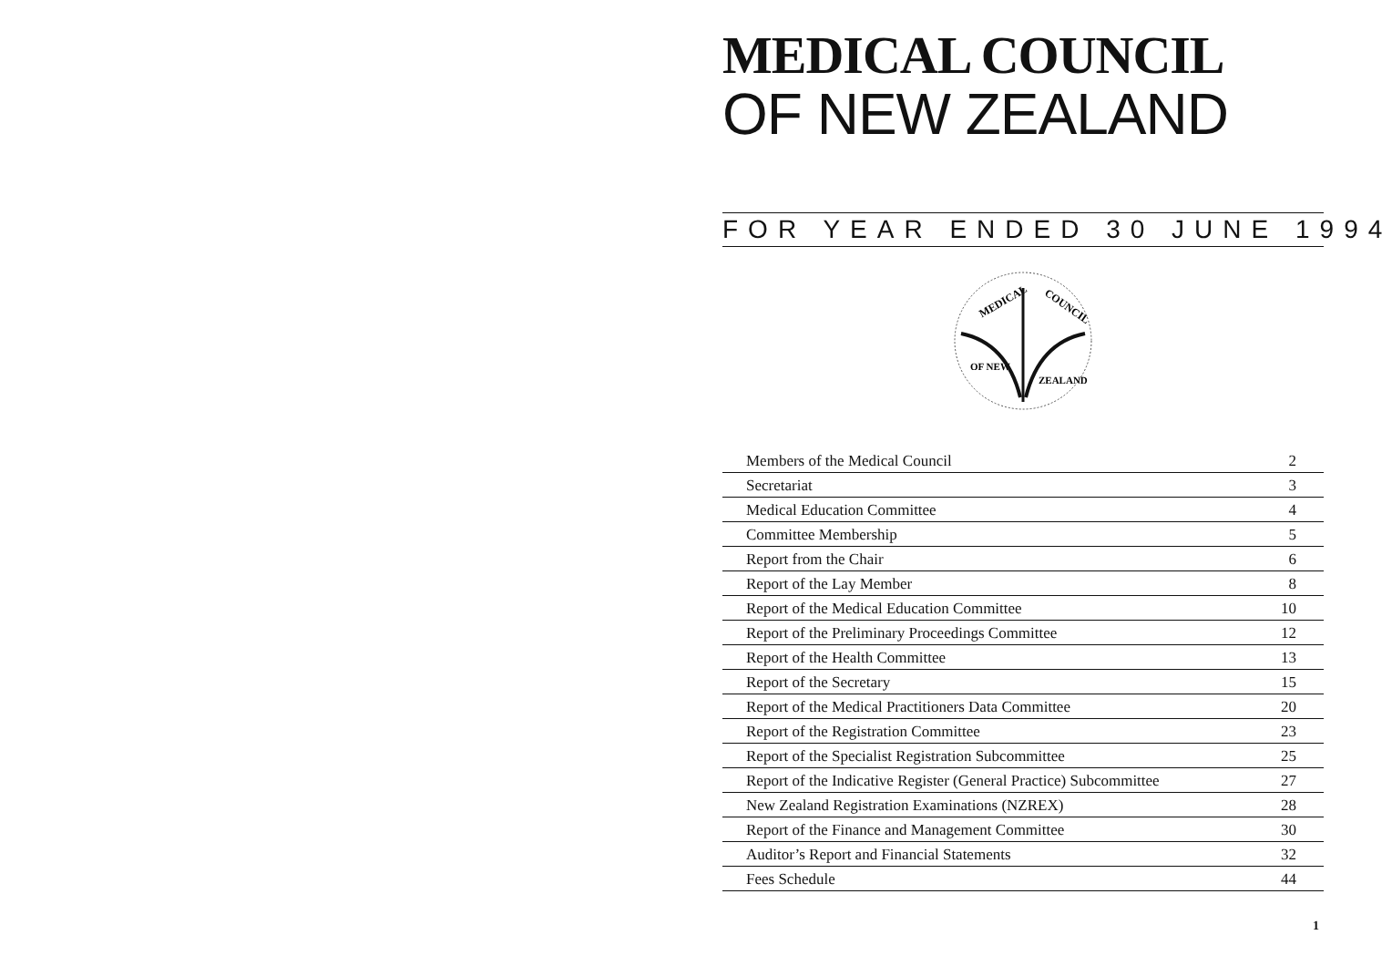MEDICAL COUNCIL
OF NEW ZEALAND
FOR YEAR ENDED 30 JUNE 1994
MEDICAL
COUNCIL
OF NEW
ZEALAND
| Members of the Medical Council | 2 |
| Secretariat | 3 |
| Medical Education Committee | 4 |
| Committee Membership | 5 |
| Report from the Chair | 6 |
| Report of the Lay Member | 8 |
| Report of the Medical Education Committee | 10 |
| Report of the Preliminary Proceedings Committee | 12 |
| Report of the Health Committee | 13 |
| Report of the Secretary | 15 |
| Report of the Medical Practitioners Data Committee | 20 |
| Report of the Registration Committee | 23 |
| Report of the Specialist Registration Subcommittee | 25 |
| Report of the Indicative Register (General Practice) Subcommittee | 27 |
| New Zealand Registration Examinations (NZREX) | 28 |
| Report of the Finance and Management Committee | 30 |
| Auditor’s Report and Financial Statements | 32 |
| Fees Schedule | 44 |
1